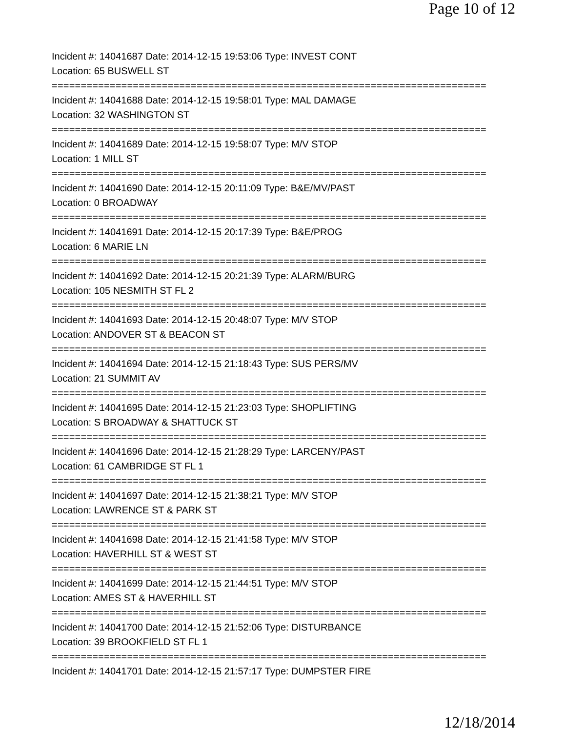Page 10 of 12
Incident #: 14041687 Date: 2014-12-15 19:53:06 Type: INVEST CONT
Location: 65 BUSWELL ST
===========================================================================
Incident #: 14041688 Date: 2014-12-15 19:58:01 Type: MAL DAMAGE
Location: 32 WASHINGTON ST
===========================================================================
Incident #: 14041689 Date: 2014-12-15 19:58:07 Type: M/V STOP
Location: 1 MILL ST
===========================================================================
Incident #: 14041690 Date: 2014-12-15 20:11:09 Type: B&E/MV/PAST
Location: 0 BROADWAY
===========================================================================
Incident #: 14041691 Date: 2014-12-15 20:17:39 Type: B&E/PROG
Location: 6 MARIE LN
===========================================================================
Incident #: 14041692 Date: 2014-12-15 20:21:39 Type: ALARM/BURG
Location: 105 NESMITH ST FL 2
===========================================================================
Incident #: 14041693 Date: 2014-12-15 20:48:07 Type: M/V STOP
Location: ANDOVER ST & BEACON ST
===========================================================================
Incident #: 14041694 Date: 2014-12-15 21:18:43 Type: SUS PERS/MV
Location: 21 SUMMIT AV
===========================================================================
Incident #: 14041695 Date: 2014-12-15 21:23:03 Type: SHOPLIFTING
Location: S BROADWAY & SHATTUCK ST
===========================================================================
Incident #: 14041696 Date: 2014-12-15 21:28:29 Type: LARCENY/PAST
Location: 61 CAMBRIDGE ST FL 1
===========================================================================
Incident #: 14041697 Date: 2014-12-15 21:38:21 Type: M/V STOP
Location: LAWRENCE ST & PARK ST
===========================================================================
Incident #: 14041698 Date: 2014-12-15 21:41:58 Type: M/V STOP
Location: HAVERHILL ST & WEST ST
===========================================================================
Incident #: 14041699 Date: 2014-12-15 21:44:51 Type: M/V STOP
Location: AMES ST & HAVERHILL ST
===========================================================================
Incident #: 14041700 Date: 2014-12-15 21:52:06 Type: DISTURBANCE
Location: 39 BROOKFIELD ST FL 1
===========================================================================
Incident #: 14041701 Date: 2014-12-15 21:57:17 Type: DUMPSTER FIRE
12/18/2014